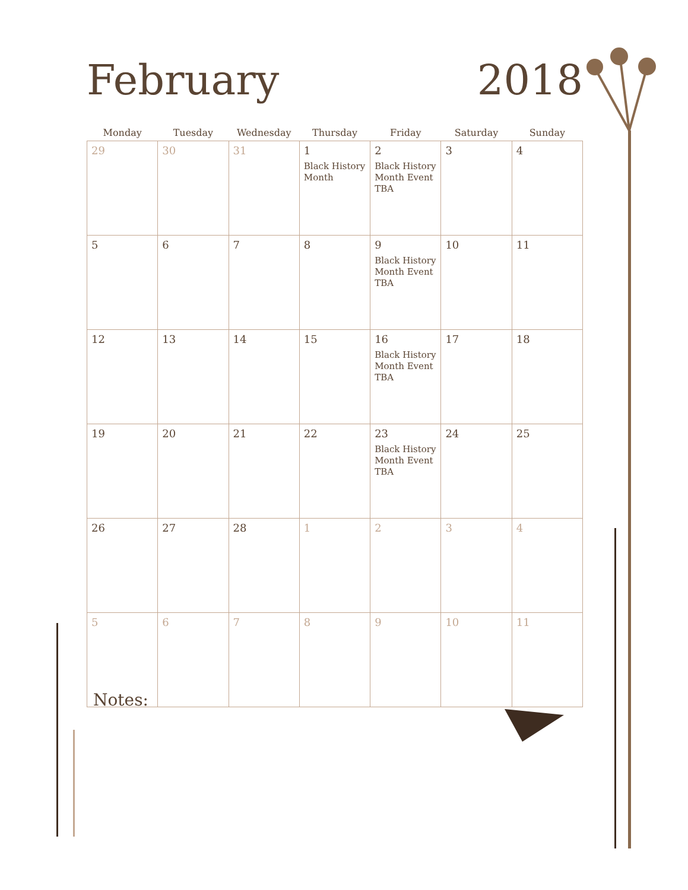February
2018
| Monday | Tuesday | Wednesday | Thursday | Friday | Saturday | Sunday |
| --- | --- | --- | --- | --- | --- | --- |
| 29 | 30 | 31 | 1 Black History Month | 2 Black History Month Event TBA | 3 | 4 |
| 5 | 6 | 7 | 8 | 9 Black History Month Event TBA | 10 | 11 |
| 12 | 13 | 14 | 15 | 16 Black History Month Event TBA | 17 | 18 |
| 19 | 20 | 21 | 22 | 23 Black History Month Event TBA | 24 | 25 |
| 26 | 27 | 28 | 1 | 2 | 3 | 4 |
| 5 | 6 | 7 | 8 | 9 | 10 | 11 |
Notes: